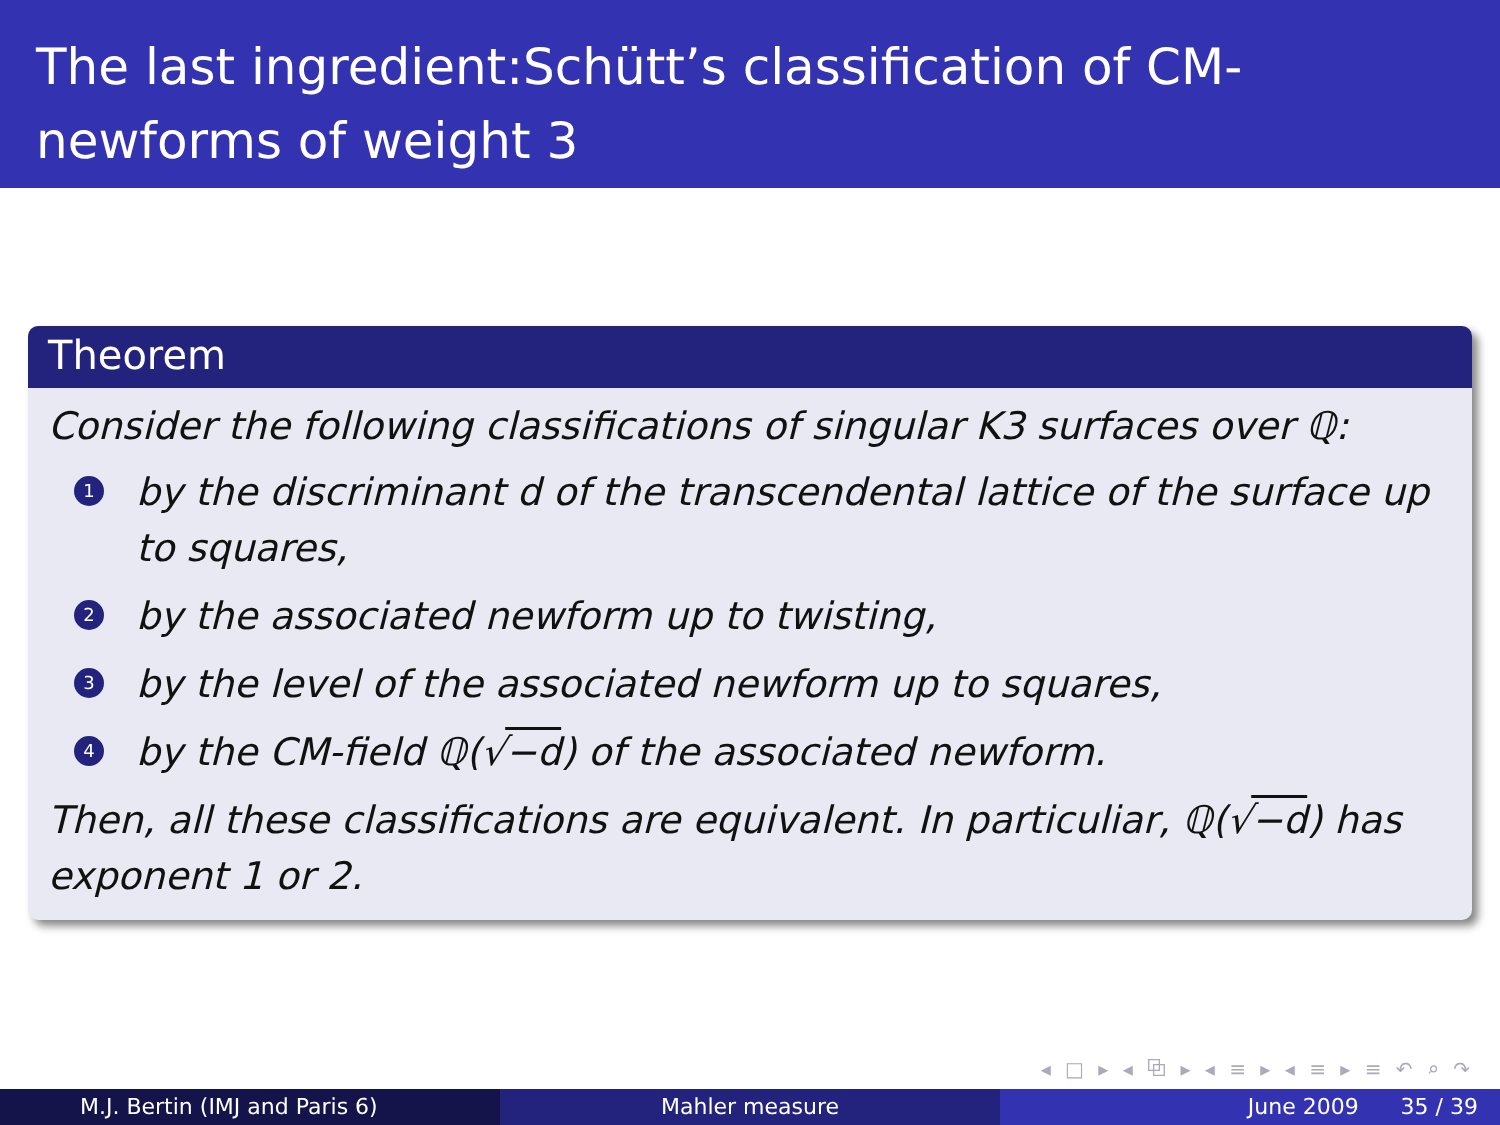The last ingredient:Schütt’s classification of CM-newforms of weight 3
Theorem
Consider the following classifications of singular K3 surfaces over ℚ:
1 by the discriminant d of the transcendental lattice of the surface up to squares,
2 by the associated newform up to twisting,
3 by the level of the associated newform up to squares,
4 by the CM-field ℚ(√−d) of the associated newform.
Then, all these classifications are equivalent. In particuliar, ℚ(√−d) has exponent 1 or 2.
◂ □ ▸ ◂ ⧉ ▸ ◂ ≡ ▸ ◂ ≡ ▸ ≡ ↶ ⌕ ↷
M.J. Bertin (IMJ and Paris 6) Mahler measure June 2009 35 / 39